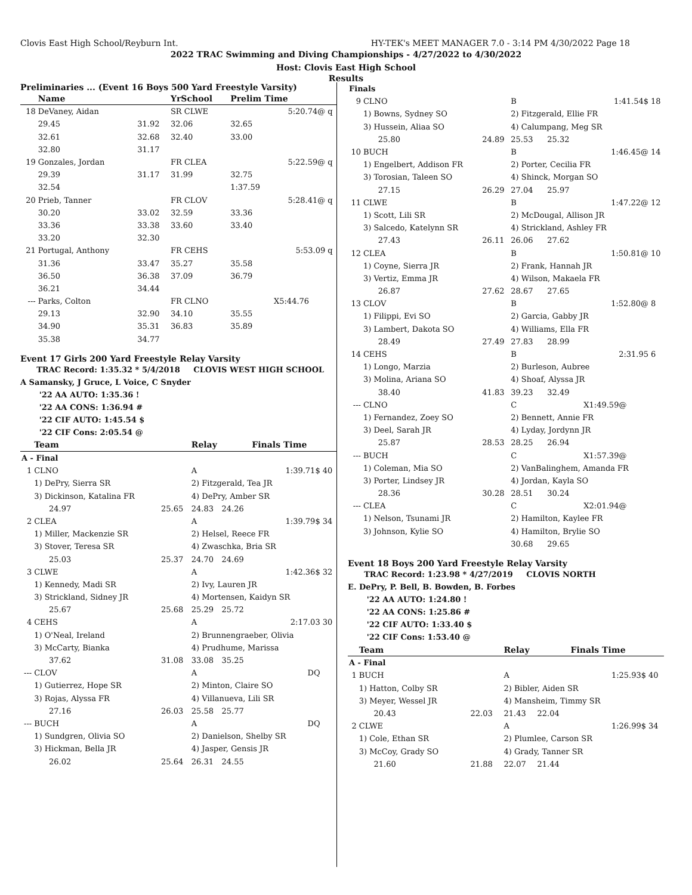Clovis East High School/Reyburn Int. HY-TEK's MEET MANAGER 7.0 - 3:14 PM 4/30/2022 Page 18
2022 TRAC Swimming and Diving Championships - 4/27/2022 to 4/30/2022
Host: Clovis East High School
Results
Preliminaries ... (Event 16 Boys 500 Yard Freestyle Varsity)
| | Name | | YrSchool | Prelim Time | | |
| --- | --- | --- | --- | --- | --- | --- |
| 18 | DeVaney, Aidan | | SR CLWE | | 5:20.74@ | q |
| | 29.45 | 31.92 | 32.06 | 32.65 | | |
| | 32.61 | 32.68 | 32.40 | 33.00 | | |
| | 32.80 | 31.17 | | | | |
| 19 | Gonzales, Jordan | | FR CLEA | | 5:22.59@ | q |
| | 29.39 | 31.17 | 31.99 | 32.75 | | |
| | 32.54 | | | 1:37.59 | | |
| 20 | Prieb, Tanner | | FR CLOV | | 5:28.41@ | q |
| | 30.20 | 33.02 | 32.59 | 33.36 | | |
| | 33.36 | 33.38 | 33.60 | 33.40 | | |
| | 33.20 | 32.30 | | | | |
| 21 | Portugal, Anthony | | FR CEHS | | 5:53.09 | q |
| | 31.36 | 33.47 | 35.27 | 35.58 | | |
| | 36.50 | 36.38 | 37.09 | 36.79 | | |
| | 36.21 | 34.44 | | | | |
| --- | Parks, Colton | | FR CLNO | | X5:44.76 | |
| | 29.13 | 32.90 | 34.10 | 35.55 | | |
| | 34.90 | 35.31 | 36.83 | 35.89 | | |
| | 35.38 | 34.77 | | | | |
Event 17 Girls 200 Yard Freestyle Relay Varsity
TRAC Record: 1:35.32 * 5/4/2018 CLOVIS WEST HIGH SCHOOL
A Samansky, J Gruce, L Voice, C Snyder
'22 AA AUTO: 1:35.36 !
'22 AA CONS: 1:36.94 #
'22 CIF AUTO: 1:45.54 $
'22 CIF Cons: 2:05.54 @
| | Team | | Relay | | Finals Time | |
| --- | --- | --- | --- | --- | --- | --- |
| A - Final | | | | | | |
| 1 | CLNO | | A | | 1:39.71$ | 40 |
| | 1) DePry, Sierra SR | | 2) Fitzgerald, Tea JR | | | |
| | 3) Dickinson, Katalina FR | | 4) DePry, Amber SR | | | |
| | 24.97 | 25.65 | 24.83 | 24.26 | | |
| 2 | CLEA | | A | | 1:39.79$ | 34 |
| | 1) Miller, Mackenzie SR | | 2) Helsel, Reece FR | | | |
| | 3) Stover, Teresa SR | | 4) Zwaschka, Bria SR | | | |
| | 25.03 | 25.37 | 24.70 | 24.69 | | |
| 3 | CLWE | | A | | 1:42.36$ | 32 |
| | 1) Kennedy, Madi SR | | 2) Ivy, Lauren JR | | | |
| | 3) Strickland, Sidney JR | | 4) Mortensen, Kaidyn SR | | | |
| | 25.67 | 25.68 | 25.29 | 25.72 | | |
| 4 | CEHS | | A | | 2:17.03 | 30 |
| | 1) O'Neal, Ireland | | 2) Brunnengraeber, Olivia | | | |
| | 3) McCarty, Bianka | | 4) Prudhume, Marissa | | | |
| | 37.62 | 31.08 | 33.08 | 35.25 | | |
| --- | CLOV | | A | | DQ | |
| | 1) Gutierrez, Hope SR | | 2) Minton, Claire SO | | | |
| | 3) Rojas, Alyssa FR | | 4) Villanueva, Lili SR | | | |
| | 27.16 | 26.03 | 25.58 | 25.77 | | |
| --- | BUCH | | A | | DQ | |
| | 1) Sundgren, Olivia SO | | 2) Danielson, Shelby SR | | | |
| | 3) Hickman, Bella JR | | 4) Jasper, Gensis JR | | | |
| | 26.02 | 25.64 | 26.31 | 24.55 | | |
| Finals | | | | | | |
| 9 | CLNO | | B | | 1:41.54$ | 18 |
| | 1) Bowns, Sydney SO | | 2) Fitzgerald, Ellie FR | | | |
| | 3) Hussein, Aliaa SO | | 4) Calumpang, Meg SR | | | |
| | 25.80 | 24.89 | 25.53 | 25.32 | | |
| 10 | BUCH | | B | | 1:46.45@ | 14 |
| | 1) Engelbert, Addison FR | | 2) Porter, Cecilia FR | | | |
| | 3) Torosian, Taleen SO | | 4) Shinck, Morgan SO | | | |
| | 27.15 | 26.29 | 27.04 | 25.97 | | |
| 11 | CLWE | | B | | 1:47.22@ | 12 |
| | 1) Scott, Lili SR | | 2) McDougal, Allison JR | | | |
| | 3) Salcedo, Katelynn SR | | 4) Strickland, Ashley FR | | | |
| | 27.43 | 26.11 | 26.06 | 27.62 | | |
| 12 | CLEA | | B | | 1:50.81@ | 10 |
| | 1) Coyne, Sierra JR | | 2) Frank, Hannah JR | | | |
| | 3) Vertiz, Emma JR | | 4) Wilson, Makaela FR | | | |
| | 26.87 | 27.62 | 28.67 | 27.65 | | |
| 13 | CLOV | | B | | 1:52.80@ | 8 |
| | 1) Filippi, Evi SO | | 2) Garcia, Gabby JR | | | |
| | 3) Lambert, Dakota SO | | 4) Williams, Ella FR | | | |
| | 28.49 | 27.49 | 27.83 | 28.99 | | |
| 14 | CEHS | | B | | 2:31.95 | 6 |
| | 1) Longo, Marzia | | 2) Burleson, Aubree | | | |
| | 3) Molina, Ariana SO | | 4) Shoaf, Alyssa JR | | | |
| | 38.40 | 41.83 | 39.23 | 32.49 | | |
| --- | CLNO | | C | | X1:49.59@ | |
| | 1) Fernandez, Zoey SO | | 2) Bennett, Annie FR | | | |
| | 3) Deel, Sarah JR | | 4) Lyday, Jordynn JR | | | |
| | 25.87 | 28.53 | 28.25 | 26.94 | | |
| --- | BUCH | | C | | X1:57.39@ | |
| | 1) Coleman, Mia SO | | 2) VanBalinghem, Amanda FR | | | |
| | 3) Porter, Lindsey JR | | 4) Jordan, Kayla SO | | | |
| | 28.36 | 30.28 | 28.51 | 30.24 | | |
| --- | CLEA | | C | | X2:01.94@ | |
| | 1) Nelson, Tsunami JR | | 2) Hamilton, Kaylee FR | | | |
| | 3) Johnson, Kylie SO | | 4) Hamilton, Brylie SO | | | |
| | | | 30.68 | 29.65 | | |
Event 18 Boys 200 Yard Freestyle Relay Varsity
TRAC Record: 1:23.98 * 4/27/2019 CLOVIS NORTH
E. DePry, P. Bell, B. Bowden, B. Forbes
'22 AA AUTO: 1:24.80 !
'22 AA CONS: 1:25.86 #
'22 CIF AUTO: 1:33.40 $
'22 CIF Cons: 1:53.40 @
| | Team | | Relay | | Finals Time | |
| --- | --- | --- | --- | --- | --- | --- |
| A - Final | | | | | | |
| 1 | BUCH | | A | | 1:25.93$ | 40 |
| | 1) Hatton, Colby SR | | 2) Bibler, Aiden SR | | | |
| | 3) Meyer, Wessel JR | | 4) Mansheim, Timmy SR | | | |
| | 20.43 | 22.03 | 21.43 | 22.04 | | |
| 2 | CLWE | | A | | 1:26.99$ | 34 |
| | 1) Cole, Ethan SR | | 2) Plumlee, Carson SR | | | |
| | 3) McCoy, Grady SO | | 4) Grady, Tanner SR | | | |
| | 21.60 | 21.88 | 22.07 | 21.44 | | |